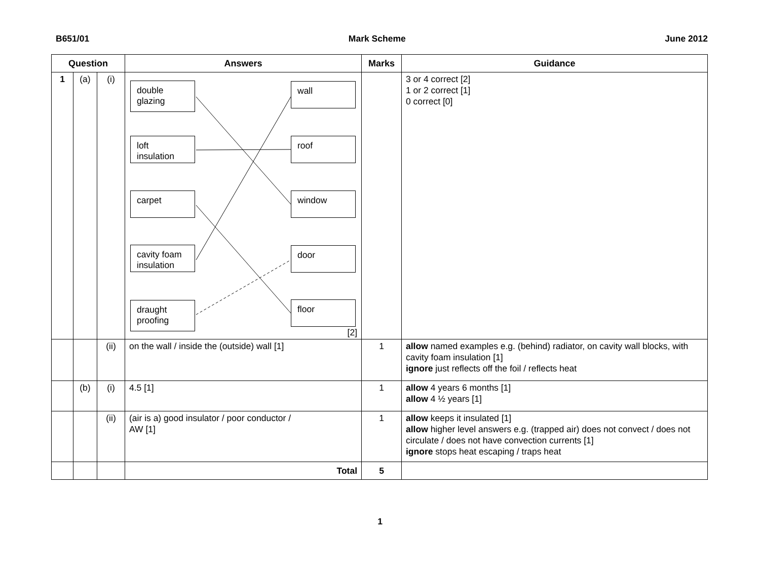B651/01 Mark Scheme June 2012
| Question | | | Answers | Marks | Guidance |
| --- | --- | --- | --- | --- | --- |
| 1 | (a) | (i) | double glazing loft insulation carpet cavity foam insulation draught proofing wall roof window door floor [2] | | 3 or 4 correct [2] 1 or 2 correct [1] 0 correct [0] |
| | | (ii) | on the wall / inside the (outside) wall [1] | 1 | allow named examples e.g. (behind) radiator, on cavity wall blocks, with cavity foam insulation [1] ignore just reflects off the foil / reflects heat |
| | (b) | (i) | 4.5 [1] | 1 | allow 4 years 6 months [1] allow 4 ½ years [1] |
| | | (ii) | (air is a) good insulator / poor conductor / AW [1] | 1 | allow keeps it insulated [1] allow higher level answers e.g. (trapped air) does not convect / does not circulate / does not have convection currents [1] ignore stops heat escaping / traps heat |
| | | | Total | 5 | |
1